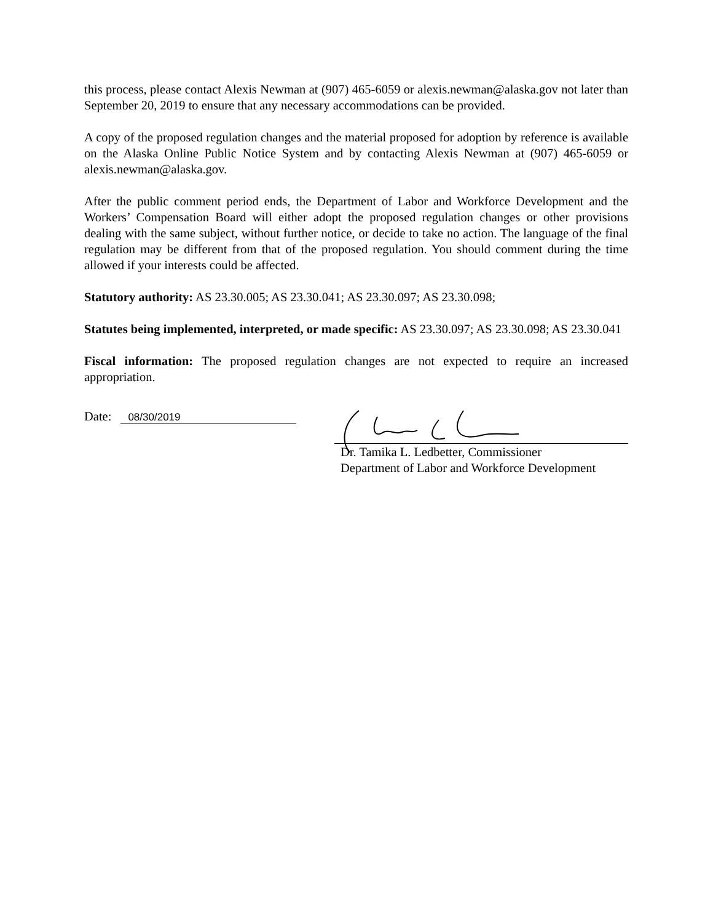this process, please contact Alexis Newman at (907) 465-6059 or alexis.newman@alaska.gov not later than September 20, 2019 to ensure that any necessary accommodations can be provided.
A copy of the proposed regulation changes and the material proposed for adoption by reference is available on the Alaska Online Public Notice System and by contacting Alexis Newman at (907) 465-6059 or alexis.newman@alaska.gov.
After the public comment period ends, the Department of Labor and Workforce Development and the Workers’ Compensation Board will either adopt the proposed regulation changes or other provisions dealing with the same subject, without further notice, or decide to take no action. The language of the final regulation may be different from that of the proposed regulation. You should comment during the time allowed if your interests could be affected.
Statutory authority: AS 23.30.005; AS 23.30.041; AS 23.30.097; AS 23.30.098;
Statutes being implemented, interpreted, or made specific: AS 23.30.097; AS 23.30.098; AS 23.30.041
Fiscal information: The proposed regulation changes are not expected to require an increased appropriation.
Date: 08/30/2019
Dr. Tamika L. Ledbetter, Commissioner
Department of Labor and Workforce Development